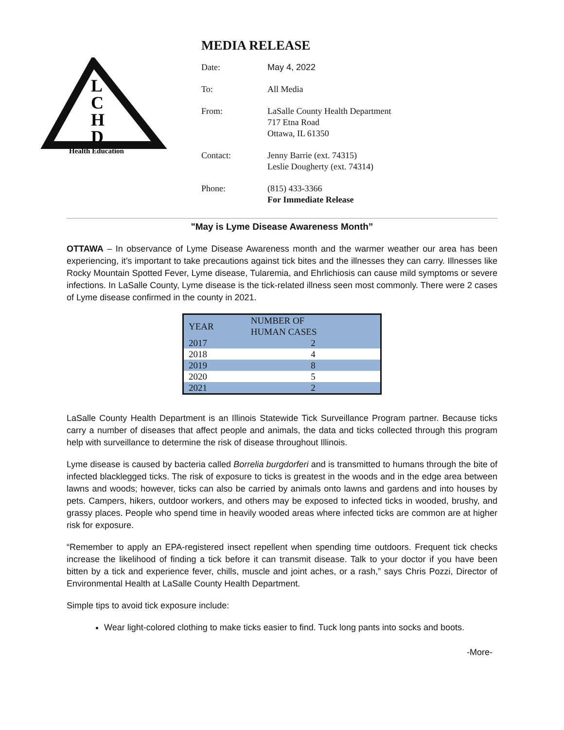L
C
H
D
Health Education
MEDIA RELEASE
| Date: | May 4, 2022 |
| To: | All Media |
| From: | LaSalle County Health Department 717 Etna Road Ottawa, IL 61350 |
| Contact: | Jenny Barrie (ext. 74315) Leslie Dougherty (ext. 74314) |
| Phone: | (815) 433-3366 For Immediate Release |
"May is Lyme Disease Awareness Month”
OTTAWA – In observance of Lyme Disease Awareness month and the warmer weather our area has been experiencing, it’s important to take precautions against tick bites and the illnesses they can carry. Illnesses like Rocky Mountain Spotted Fever, Lyme disease, Tularemia, and Ehrlichiosis can cause mild symptoms or severe infections. In LaSalle County, Lyme disease is the tick-related illness seen most commonly. There were 2 cases of Lyme disease confirmed in the county in 2021.
| YEAR | NUMBER OF HUMAN CASES |
| --- | --- |
| 2017 | 2 |
| 2018 | 4 |
| 2019 | 8 |
| 2020 | 5 |
| 2021 | 2 |
LaSalle County Health Department is an Illinois Statewide Tick Surveillance Program partner. Because ticks carry a number of diseases that affect people and animals, the data and ticks collected through this program help with surveillance to determine the risk of disease throughout Illinois.
Lyme disease is caused by bacteria called Borrelia burgdorferi and is transmitted to humans through the bite of infected blacklegged ticks. The risk of exposure to ticks is greatest in the woods and in the edge area between lawns and woods; however, ticks can also be carried by animals onto lawns and gardens and into houses by pets. Campers, hikers, outdoor workers, and others may be exposed to infected ticks in wooded, brushy, and grassy places. People who spend time in heavily wooded areas where infected ticks are common are at higher risk for exposure.
“Remember to apply an EPA-registered insect repellent when spending time outdoors. Frequent tick checks increase the likelihood of finding a tick before it can transmit disease. Talk to your doctor if you have been bitten by a tick and experience fever, chills, muscle and joint aches, or a rash,” says Chris Pozzi, Director of Environmental Health at LaSalle County Health Department.
Simple tips to avoid tick exposure include:
Wear light-colored clothing to make ticks easier to find. Tuck long pants into socks and boots.
-More-